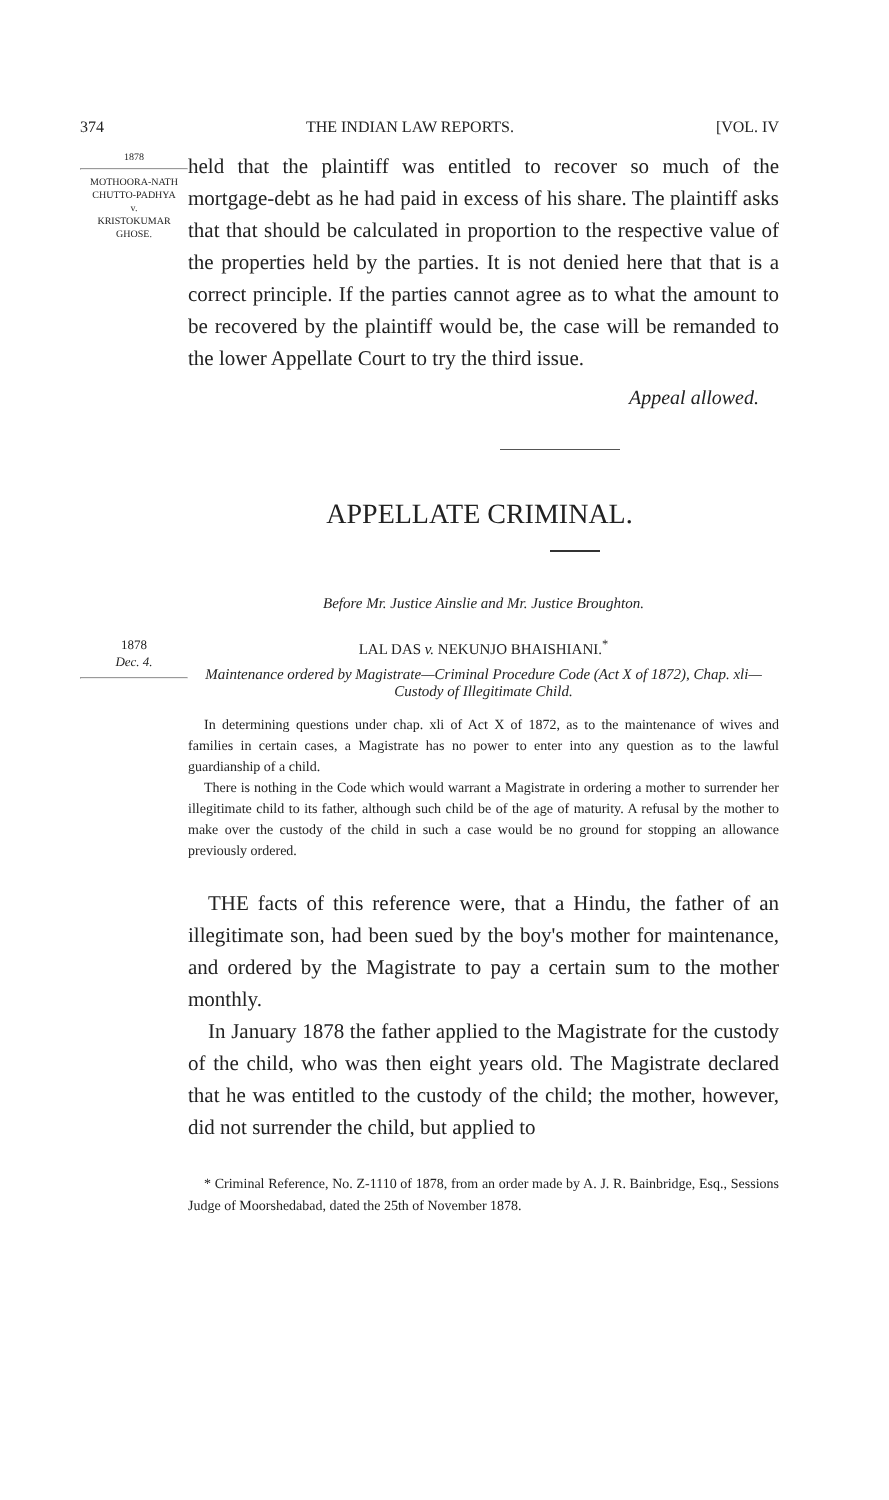374 THE INDIAN LAW REPORTS. [VOL. IV
1878
MOTHOORA-NATH CHUTTO-PADHYA
v.
KRISTOKUMAR GHOSE.
held that the plaintiff was entitled to recover so much of the mortgage-debt as he had paid in excess of his share. The plaintiff asks that that should be calculated in proportion to the respective value of the properties held by the parties. It is not denied here that that is a correct principle. If the parties cannot agree as to what the amount to be recovered by the plaintiff would be, the case will be remanded to the lower Appellate Court to try the third issue.
Appeal allowed.
APPELLATE CRIMINAL.
Before Mr. Justice Ainslie and Mr. Justice Broughton.
1878
Dec. 4.
LAL DAS v. NEKUNJO BHAISHIANI.<sup>*</sup>
Maintenance ordered by Magistrate—Criminal Procedure Code (Act X of 1872), Chap. xli—Custody of Illegitimate Child.
In determining questions under chap. xli of Act X of 1872, as to the maintenance of wives and families in certain cases, a Magistrate has no power to enter into any question as to the lawful guardianship of a child.
There is nothing in the Code which would warrant a Magistrate in ordering a mother to surrender her illegitimate child to its father, although such child be of the age of maturity. A refusal by the mother to make over the custody of the child in such a case would be no ground for stopping an allowance previously ordered.
THE facts of this reference were, that a Hindu, the father of an illegitimate son, had been sued by the boy's mother for maintenance, and ordered by the Magistrate to pay a certain sum to the mother monthly.
In January 1878 the father applied to the Magistrate for the custody of the child, who was then eight years old. The Magistrate declared that he was entitled to the custody of the child; the mother, however, did not surrender the child, but applied to
* Criminal Reference, No. Z-1110 of 1878, from an order made by A. J. R. Bainbridge, Esq., Sessions Judge of Moorshedabad, dated the 25th of November 1878.